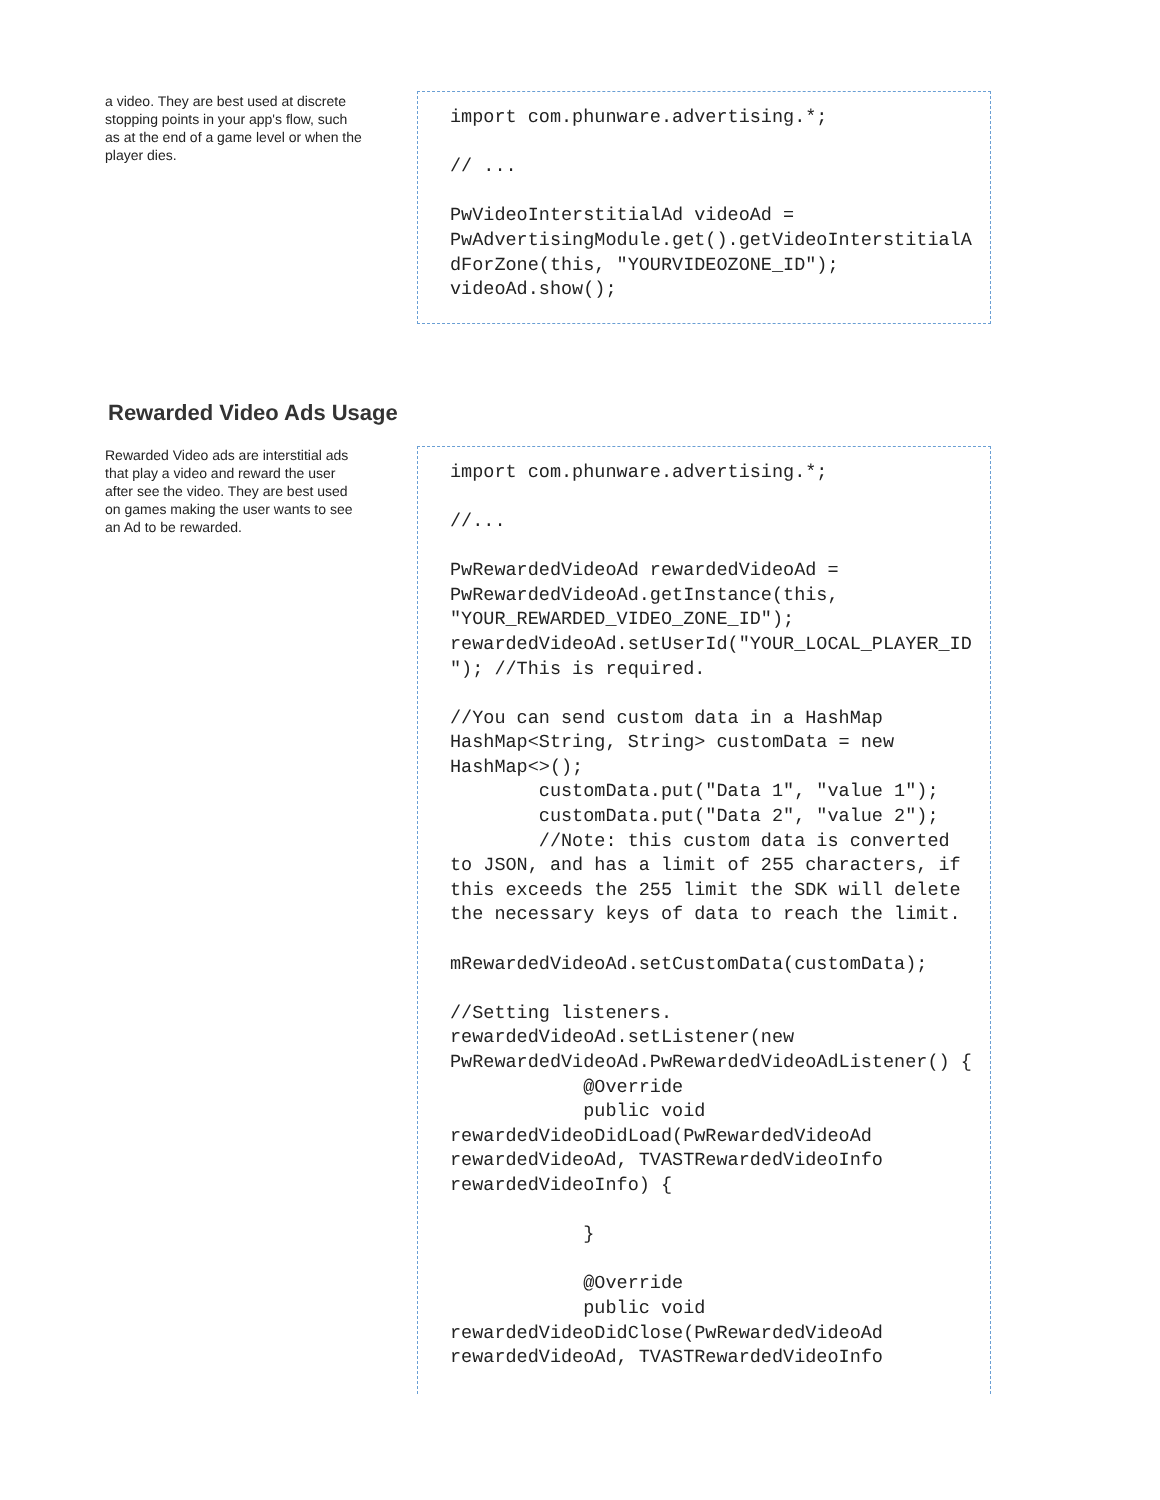a video. They are best used at discrete stopping points in your app's flow, such as at the end of a game level or when the player dies.
import com.phunware.advertising.*;

// ...

PwVideoInterstitialAd videoAd =
PwAdvertisingModule.get().getVideoInterstitialA
dForZone(this, "YOURVIDEOZONE_ID");
videoAd.show();
Rewarded Video Ads Usage
Rewarded Video ads are interstitial ads that play a video and reward the user after see the video. They are best used on games making the user wants to see an Ad to be rewarded.
import com.phunware.advertising.*;

//...

PwRewardedVideoAd rewardedVideoAd =
PwRewardedVideoAd.getInstance(this,
"YOUR_REWARDED_VIDEO_ZONE_ID");
rewardedVideoAd.setUserId("YOUR_LOCAL_PLAYER_ID
"); //This is required.

//You can send custom data in a HashMap
HashMap<String, String> customData = new
HashMap<>();
        customData.put("Data 1", "value 1");
        customData.put("Data 2", "value 2");
        //Note: this custom data is converted
to JSON, and has a limit of 255 characters, if
this exceeds the 255 limit the SDK will delete
the necessary keys of data to reach the limit.

mRewardedVideoAd.setCustomData(customData);

//Setting listeners.
rewardedVideoAd.setListener(new
PwRewardedVideoAd.PwRewardedVideoAdListener() {
            @Override
            public void
rewardedVideoDidLoad(PwRewardedVideoAd
rewardedVideoAd, TVASTRewardedVideoInfo
rewardedVideoInfo) {

            }

            @Override
            public void
rewardedVideoDidClose(PwRewardedVideoAd
rewardedVideoAd, TVASTRewardedVideoInfo